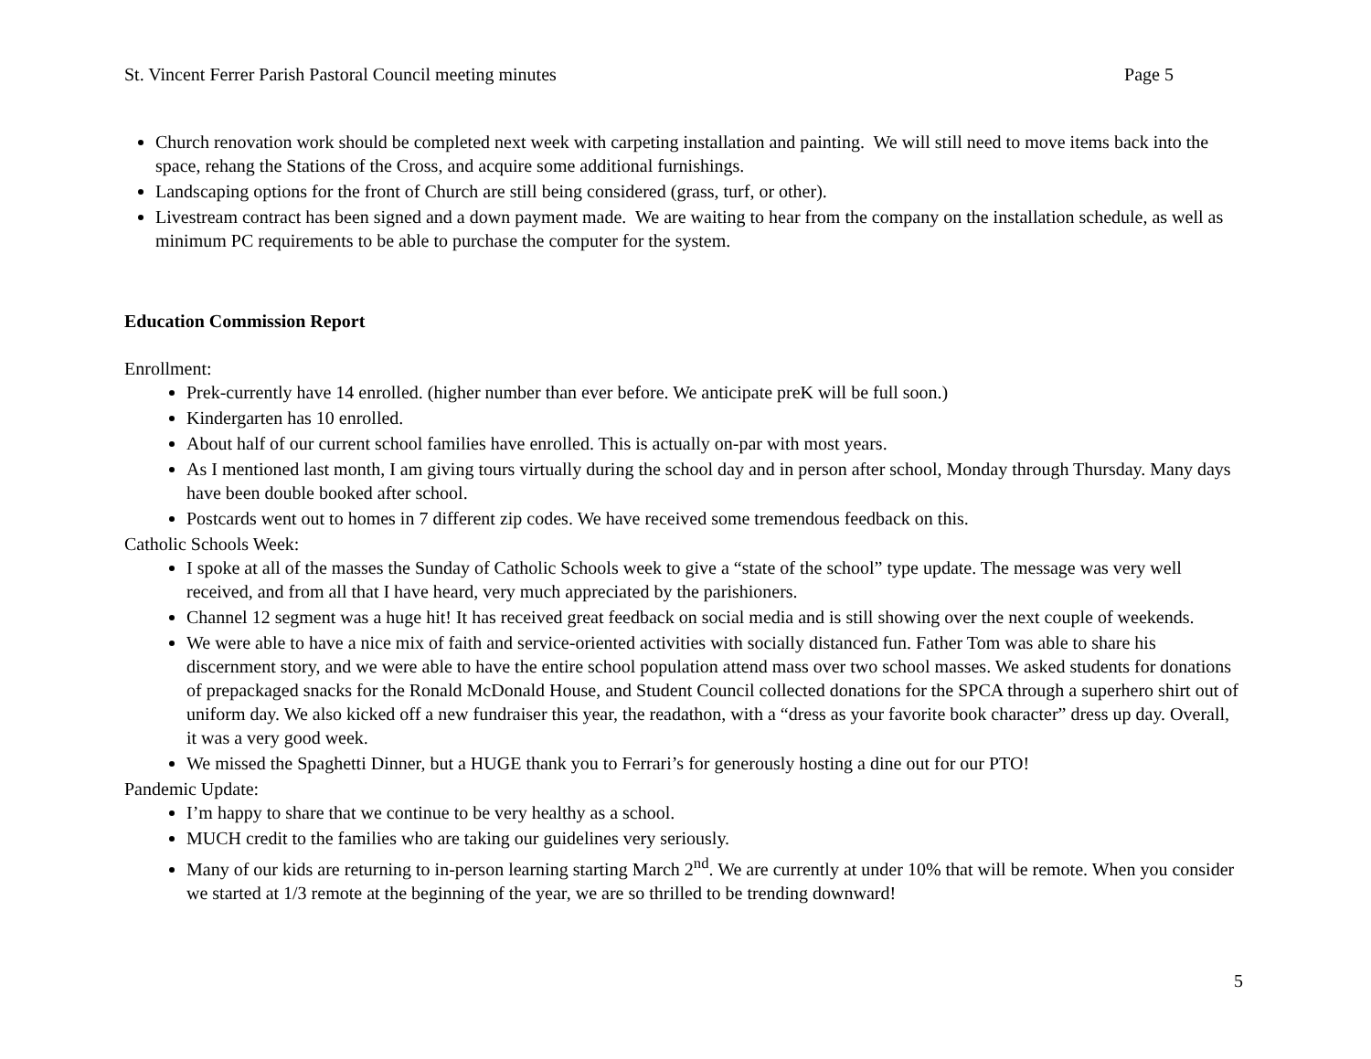St. Vincent Ferrer Parish Pastoral Council meeting minutes Page 5
Church renovation work should be completed next week with carpeting installation and painting. We will still need to move items back into the space, rehang the Stations of the Cross, and acquire some additional furnishings.
Landscaping options for the front of Church are still being considered (grass, turf, or other).
Livestream contract has been signed and a down payment made. We are waiting to hear from the company on the installation schedule, as well as minimum PC requirements to be able to purchase the computer for the system.
Education Commission Report
Enrollment:
Prek-currently have 14 enrolled. (higher number than ever before. We anticipate preK will be full soon.)
Kindergarten has 10 enrolled.
About half of our current school families have enrolled. This is actually on-par with most years.
As I mentioned last month, I am giving tours virtually during the school day and in person after school, Monday through Thursday. Many days have been double booked after school.
Postcards went out to homes in 7 different zip codes. We have received some tremendous feedback on this.
Catholic Schools Week:
I spoke at all of the masses the Sunday of Catholic Schools week to give a “state of the school” type update. The message was very well received, and from all that I have heard, very much appreciated by the parishioners.
Channel 12 segment was a huge hit! It has received great feedback on social media and is still showing over the next couple of weekends.
We were able to have a nice mix of faith and service-oriented activities with socially distanced fun. Father Tom was able to share his discernment story, and we were able to have the entire school population attend mass over two school masses. We asked students for donations of prepackaged snacks for the Ronald McDonald House, and Student Council collected donations for the SPCA through a superhero shirt out of uniform day. We also kicked off a new fundraiser this year, the readathon, with a “dress as your favorite book character” dress up day. Overall, it was a very good week.
We missed the Spaghetti Dinner, but a HUGE thank you to Ferrari’s for generously hosting a dine out for our PTO!
Pandemic Update:
I’m happy to share that we continue to be very healthy as a school.
MUCH credit to the families who are taking our guidelines very seriously.
Many of our kids are returning to in-person learning starting March 2<sup>nd</sup>. We are currently at under 10% that will be remote. When you consider we started at 1/3 remote at the beginning of the year, we are so thrilled to be trending downward!
5